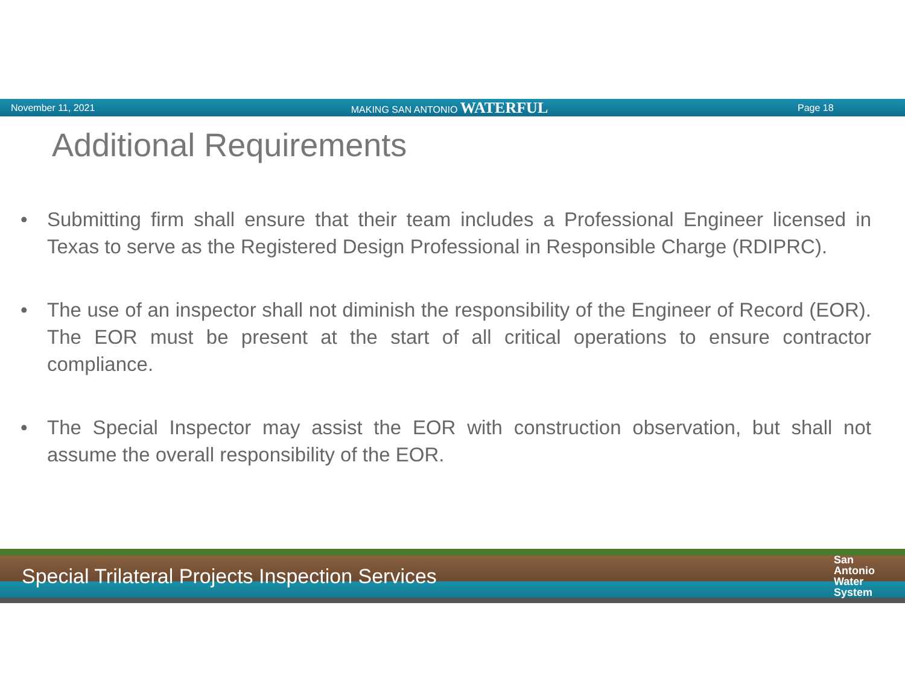November 11, 2021
MAKING SAN ANTONIO WATERFUL
Page 18
Additional Requirements
• Submitting firm shall ensure that their team includes a Professional Engineer licensed in Texas to serve as the Registered Design Professional in Responsible Charge (RDIPRC).
• The use of an inspector shall not diminish the responsibility of the Engineer of Record (EOR). The EOR must be present at the start of all critical operations to ensure contractor compliance.
• The Special Inspector may assist the EOR with construction observation, but shall not assume the overall responsibility of the EOR.
Special Trilateral Projects Inspection Services
San
Antonio
Water
System